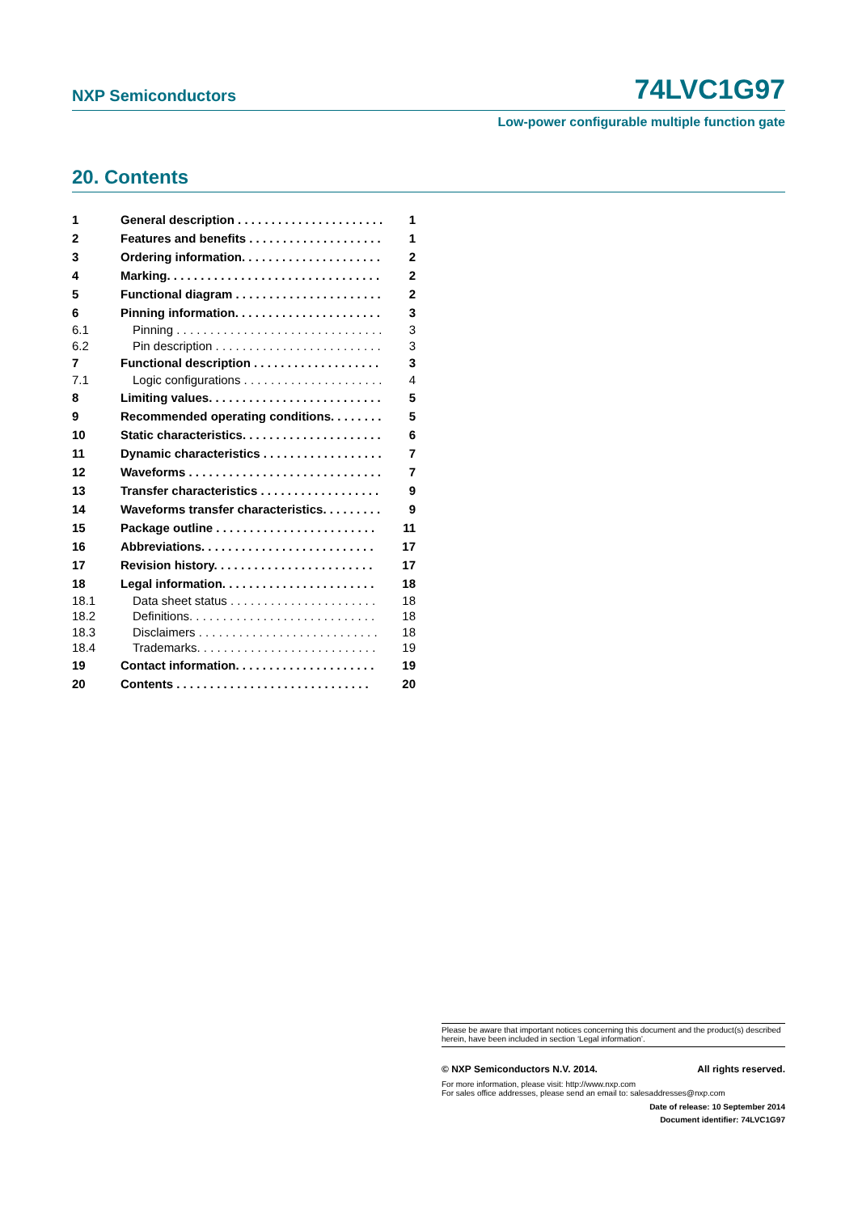NXP Semiconductors 74LVC1G97
Low-power configurable multiple function gate
20. Contents
1 General description . . . . . . . . . . . . . . . . . . . . . . 1
2 Features and benefits . . . . . . . . . . . . . . . . . . . . 1
3 Ordering information. . . . . . . . . . . . . . . . . . . . . 2
4 Marking. . . . . . . . . . . . . . . . . . . . . . . . . . . . . . . . 2
5 Functional diagram . . . . . . . . . . . . . . . . . . . . . . 2
6 Pinning information. . . . . . . . . . . . . . . . . . . . . . 3
6.1 Pinning . . . . . . . . . . . . . . . . . . . . . . . . . . . . . . . 3
6.2 Pin description . . . . . . . . . . . . . . . . . . . . . . . . . 3
7 Functional description . . . . . . . . . . . . . . . . . . . 3
7.1 Logic configurations . . . . . . . . . . . . . . . . . . . . . 4
8 Limiting values. . . . . . . . . . . . . . . . . . . . . . . . . . 5
9 Recommended operating conditions. . . . . . . . 5
10 Static characteristics. . . . . . . . . . . . . . . . . . . . . 6
11 Dynamic characteristics . . . . . . . . . . . . . . . . . . 7
12 Waveforms . . . . . . . . . . . . . . . . . . . . . . . . . . . . . 7
13 Transfer characteristics . . . . . . . . . . . . . . . . . . 9
14 Waveforms transfer characteristics. . . . . . . . . 9
15 Package outline . . . . . . . . . . . . . . . . . . . . . . . . 11
16 Abbreviations. . . . . . . . . . . . . . . . . . . . . . . . . . 17
17 Revision history. . . . . . . . . . . . . . . . . . . . . . . . 17
18 Legal information. . . . . . . . . . . . . . . . . . . . . . . 18
18.1 Data sheet status . . . . . . . . . . . . . . . . . . . . . . 18
18.2 Definitions. . . . . . . . . . . . . . . . . . . . . . . . . . . . 18
18.3 Disclaimers . . . . . . . . . . . . . . . . . . . . . . . . . . . 18
18.4 Trademarks. . . . . . . . . . . . . . . . . . . . . . . . . . . 19
19 Contact information. . . . . . . . . . . . . . . . . . . . . 19
20 Contents . . . . . . . . . . . . . . . . . . . . . . . . . . . . . 20
Please be aware that important notices concerning this document and the product(s) described herein, have been included in section ‘Legal information’.
© NXP Semiconductors N.V. 2014. All rights reserved.
For more information, please visit: http://www.nxp.com
For sales office addresses, please send an email to: salesaddresses@nxp.com
Date of release: 10 September 2014
Document identifier: 74LVC1G97